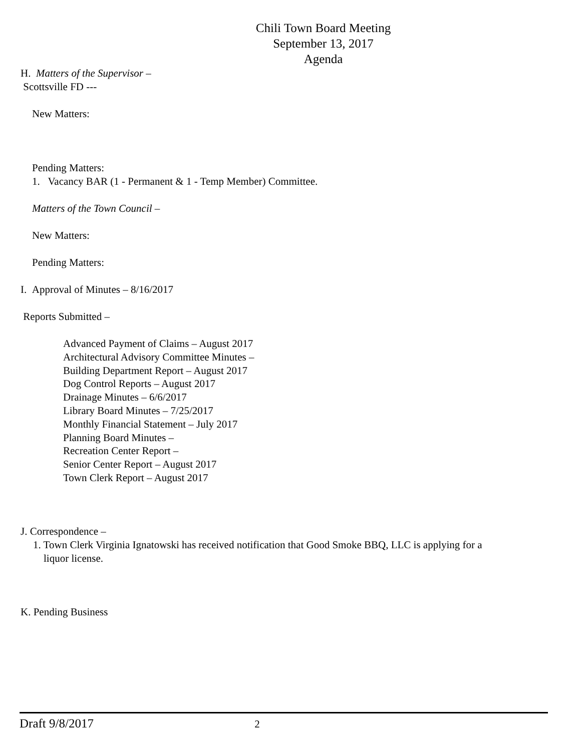Chili Town Board Meeting
September 13, 2017
Agenda
H. Matters of the Supervisor –
Scottsville FD ---
New Matters:
Pending Matters:
1. Vacancy BAR (1 - Permanent & 1 - Temp Member) Committee.
Matters of the Town Council –
New Matters:
Pending Matters:
I. Approval of Minutes – 8/16/2017
Reports Submitted –
Advanced Payment of Claims – August 2017
Architectural Advisory Committee Minutes –
Building Department Report – August 2017
Dog Control Reports – August 2017
Drainage Minutes – 6/6/2017
Library Board Minutes – 7/25/2017
Monthly Financial Statement – July 2017
Planning Board Minutes –
Recreation Center Report –
Senior Center Report – August 2017
Town Clerk Report – August 2017
J. Correspondence –
1. Town Clerk Virginia Ignatowski has received notification that Good Smoke BBQ, LLC is applying for a
liquor license.
K. Pending Business
Draft 9/8/2017 2